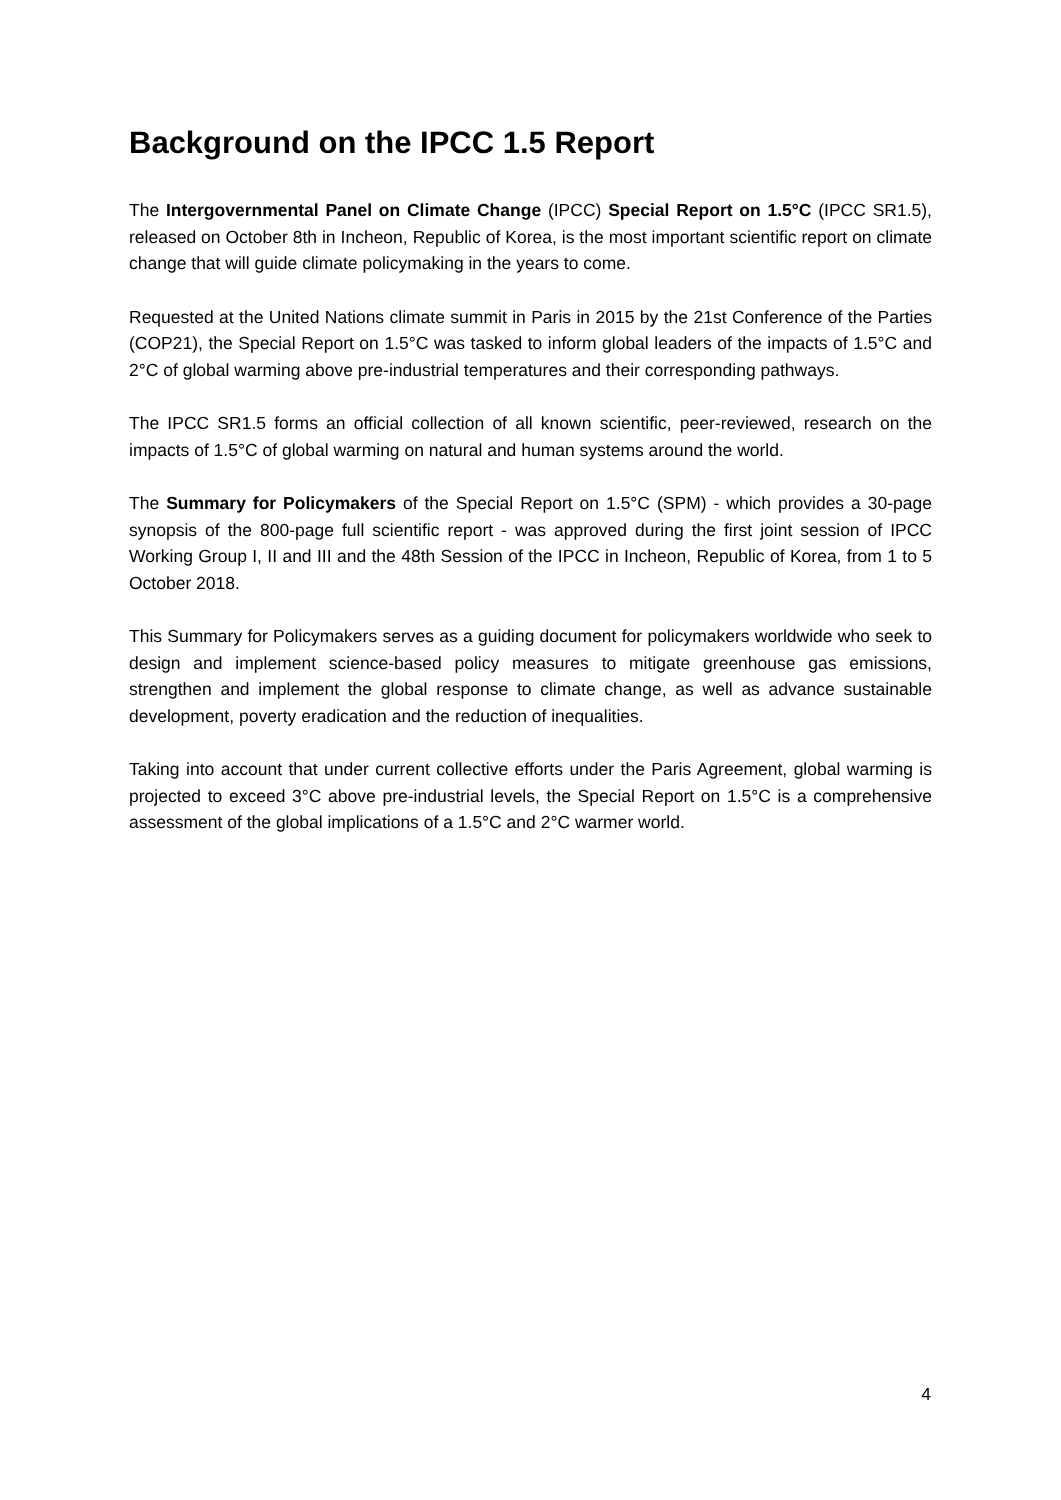Background on the IPCC 1.5 Report
The Intergovernmental Panel on Climate Change (IPCC) Special Report on 1.5°C (IPCC SR1.5), released on October 8th in Incheon, Republic of Korea, is the most important scientific report on climate change that will guide climate policymaking in the years to come.
Requested at the United Nations climate summit in Paris in 2015 by the 21st Conference of the Parties (COP21), the Special Report on 1.5°C was tasked to inform global leaders of the impacts of 1.5°C and 2°C of global warming above pre-industrial temperatures and their corresponding pathways.
The IPCC SR1.5 forms an official collection of all known scientific, peer-reviewed, research on the impacts of 1.5°C of global warming on natural and human systems around the world.
The Summary for Policymakers of the Special Report on 1.5°C (SPM) - which provides a 30-page synopsis of the 800-page full scientific report - was approved during the first joint session of IPCC Working Group I, II and III and the 48th Session of the IPCC in Incheon, Republic of Korea, from 1 to 5 October 2018.
This Summary for Policymakers serves as a guiding document for policymakers worldwide who seek to design and implement science-based policy measures to mitigate greenhouse gas emissions, strengthen and implement the global response to climate change, as well as advance sustainable development, poverty eradication and the reduction of inequalities.
Taking into account that under current collective efforts under the Paris Agreement, global warming is projected to exceed 3°C above pre-industrial levels, the Special Report on 1.5°C is a comprehensive assessment of the global implications of a 1.5°C and 2°C warmer world.
4